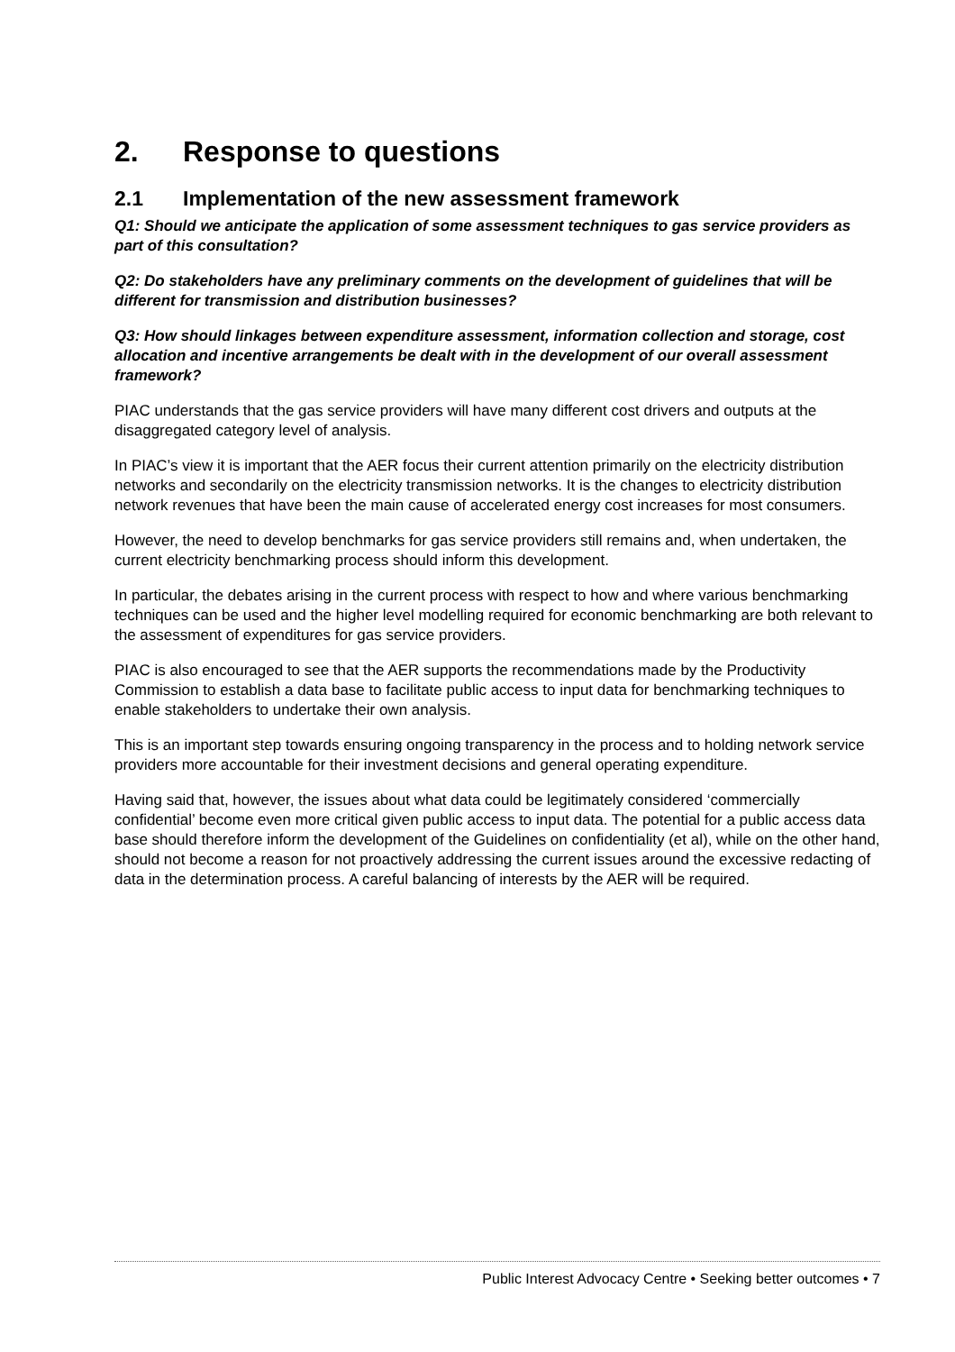2. Response to questions
2.1 Implementation of the new assessment framework
Q1: Should we anticipate the application of some assessment techniques to gas service providers as part of this consultation?
Q2: Do stakeholders have any preliminary comments on the development of guidelines that will be different for transmission and distribution businesses?
Q3: How should linkages between expenditure assessment, information collection and storage, cost allocation and incentive arrangements be dealt with in the development of our overall assessment framework?
PIAC understands that the gas service providers will have many different cost drivers and outputs at the disaggregated category level of analysis.
In PIAC’s view it is important that the AER focus their current attention primarily on the electricity distribution networks and secondarily on the electricity transmission networks. It is the changes to electricity distribution network revenues that have been the main cause of accelerated energy cost increases for most consumers.
However, the need to develop benchmarks for gas service providers still remains and, when undertaken, the current electricity benchmarking process should inform this development.
In particular, the debates arising in the current process with respect to how and where various benchmarking techniques can be used and the higher level modelling required for economic benchmarking are both relevant to the assessment of expenditures for gas service providers.
PIAC is also encouraged to see that the AER supports the recommendations made by the Productivity Commission to establish a data base to facilitate public access to input data for benchmarking techniques to enable stakeholders to undertake their own analysis.
This is an important step towards ensuring ongoing transparency in the process and to holding network service providers more accountable for their investment decisions and general operating expenditure.
Having said that, however, the issues about what data could be legitimately considered ‘commercially confidential’ become even more critical given public access to input data. The potential for a public access data base should therefore inform the development of the Guidelines on confidentiality (et al), while on the other hand, should not become a reason for not proactively addressing the current issues around the excessive redacting of data in the determination process. A careful balancing of interests by the AER will be required.
Public Interest Advocacy Centre • Seeking better outcomes • 7